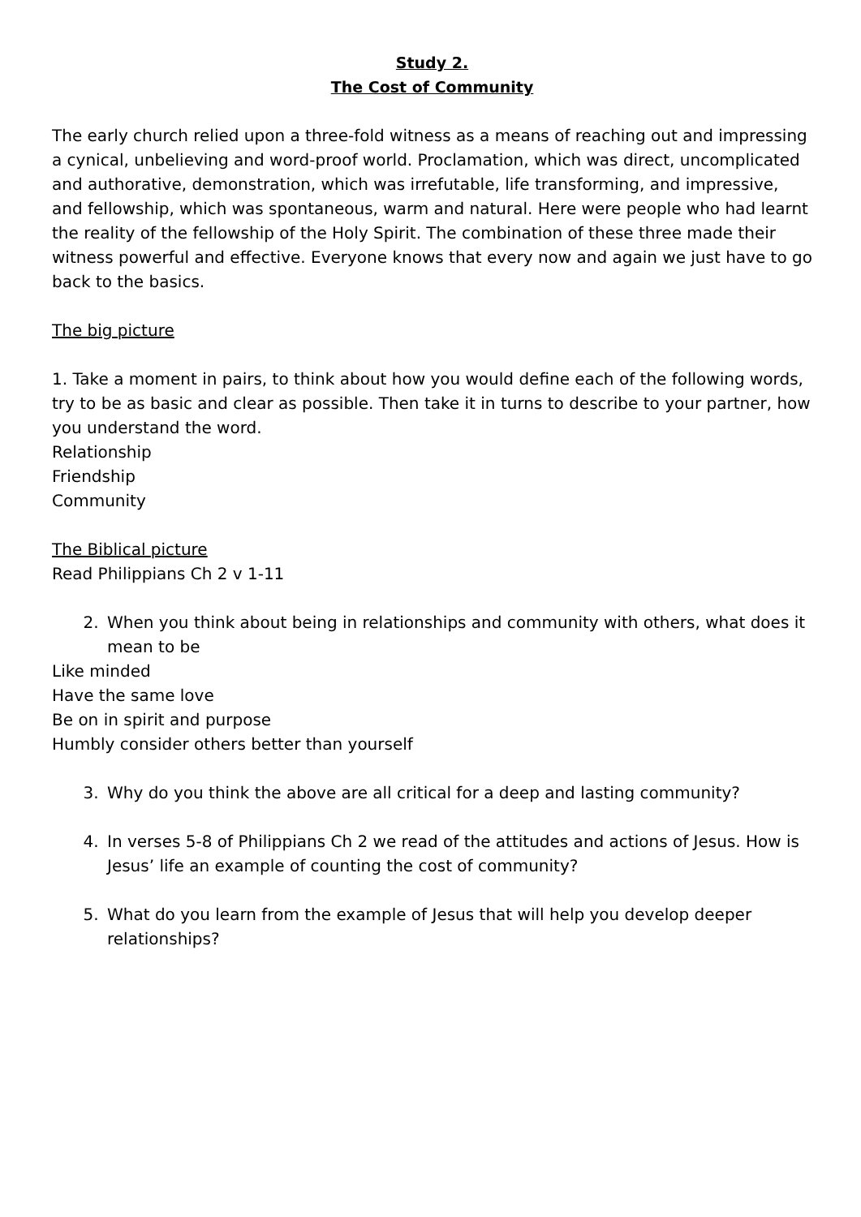Study 2.
The Cost of Community
The early church relied upon a three-fold witness as a means of reaching out and impressing a cynical, unbelieving and word-proof world. Proclamation, which was direct, uncomplicated and authorative, demonstration, which was irrefutable, life transforming, and impressive, and fellowship, which was spontaneous, warm and natural. Here were people who had learnt the reality of the fellowship of the Holy Spirit. The combination of these three made their witness powerful and effective. Everyone knows that every now and again we just have to go back to the basics.
The big picture
1. Take a moment in pairs, to think about how you would define each of the following words, try to be as basic and clear as possible. Then take it in turns to describe to your partner, how you understand the word.
Relationship
Friendship
Community
The Biblical picture
Read Philippians Ch 2 v 1-11
2. When you think about being in relationships and community with others, what does it mean to be
Like minded
Have the same love
Be on in spirit and purpose
Humbly consider others better than yourself
3. Why do you think the above are all critical for a deep and lasting community?
4. In verses 5-8 of Philippians Ch 2 we read of the attitudes and actions of Jesus. How is Jesus’ life an example of counting the cost of community?
5. What do you learn from the example of Jesus that will help you develop deeper relationships?